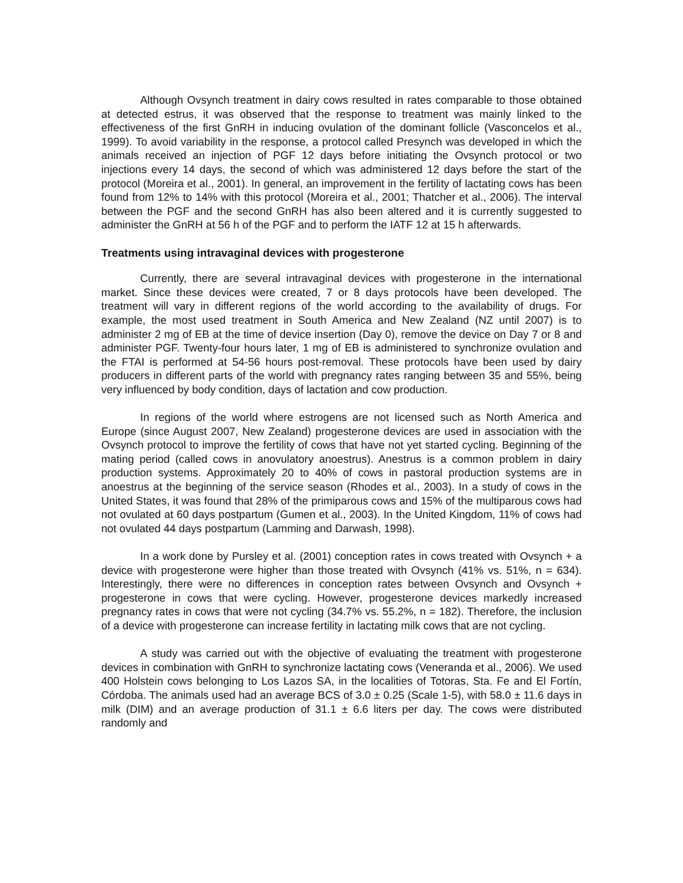Although Ovsynch treatment in dairy cows resulted in rates comparable to those obtained at detected estrus, it was observed that the response to treatment was mainly linked to the effectiveness of the first GnRH in inducing ovulation of the dominant follicle (Vasconcelos et al., 1999). To avoid variability in the response, a protocol called Presynch was developed in which the animals received an injection of PGF 12 days before initiating the Ovsynch protocol or two injections every 14 days, the second of which was administered 12 days before the start of the protocol (Moreira et al., 2001). In general, an improvement in the fertility of lactating cows has been found from 12% to 14% with this protocol (Moreira et al., 2001; Thatcher et al., 2006). The interval between the PGF and the second GnRH has also been altered and it is currently suggested to administer the GnRH at 56 h of the PGF and to perform the IATF 12 at 15 h afterwards.
Treatments using intravaginal devices with progesterone
Currently, there are several intravaginal devices with progesterone in the international market. Since these devices were created, 7 or 8 days protocols have been developed. The treatment will vary in different regions of the world according to the availability of drugs. For example, the most used treatment in South America and New Zealand (NZ until 2007) is to administer 2 mg of EB at the time of device insertion (Day 0), remove the device on Day 7 or 8 and administer PGF. Twenty-four hours later, 1 mg of EB is administered to synchronize ovulation and the FTAI is performed at 54-56 hours post-removal. These protocols have been used by dairy producers in different parts of the world with pregnancy rates ranging between 35 and 55%, being very influenced by body condition, days of lactation and cow production.
In regions of the world where estrogens are not licensed such as North America and Europe (since August 2007, New Zealand) progesterone devices are used in association with the Ovsynch protocol to improve the fertility of cows that have not yet started cycling. Beginning of the mating period (called cows in anovulatory anoestrus). Anestrus is a common problem in dairy production systems. Approximately 20 to 40% of cows in pastoral production systems are in anoestrus at the beginning of the service season (Rhodes et al., 2003). In a study of cows in the United States, it was found that 28% of the primiparous cows and 15% of the multiparous cows had not ovulated at 60 days postpartum (Gumen et al., 2003). In the United Kingdom, 11% of cows had not ovulated 44 days postpartum (Lamming and Darwash, 1998).
In a work done by Pursley et al. (2001) conception rates in cows treated with Ovsynch + a device with progesterone were higher than those treated with Ovsynch (41% vs. 51%, n = 634). Interestingly, there were no differences in conception rates between Ovsynch and Ovsynch + progesterone in cows that were cycling. However, progesterone devices markedly increased pregnancy rates in cows that were not cycling (34.7% vs. 55.2%, n = 182). Therefore, the inclusion of a device with progesterone can increase fertility in lactating milk cows that are not cycling.
A study was carried out with the objective of evaluating the treatment with progesterone devices in combination with GnRH to synchronize lactating cows (Veneranda et al., 2006). We used 400 Holstein cows belonging to Los Lazos SA, in the localities of Totoras, Sta. Fe and El Fortín, Córdoba. The animals used had an average BCS of 3.0 ± 0.25 (Scale 1-5), with 58.0 ± 11.6 days in milk (DIM) and an average production of 31.1 ± 6.6 liters per day. The cows were distributed randomly and